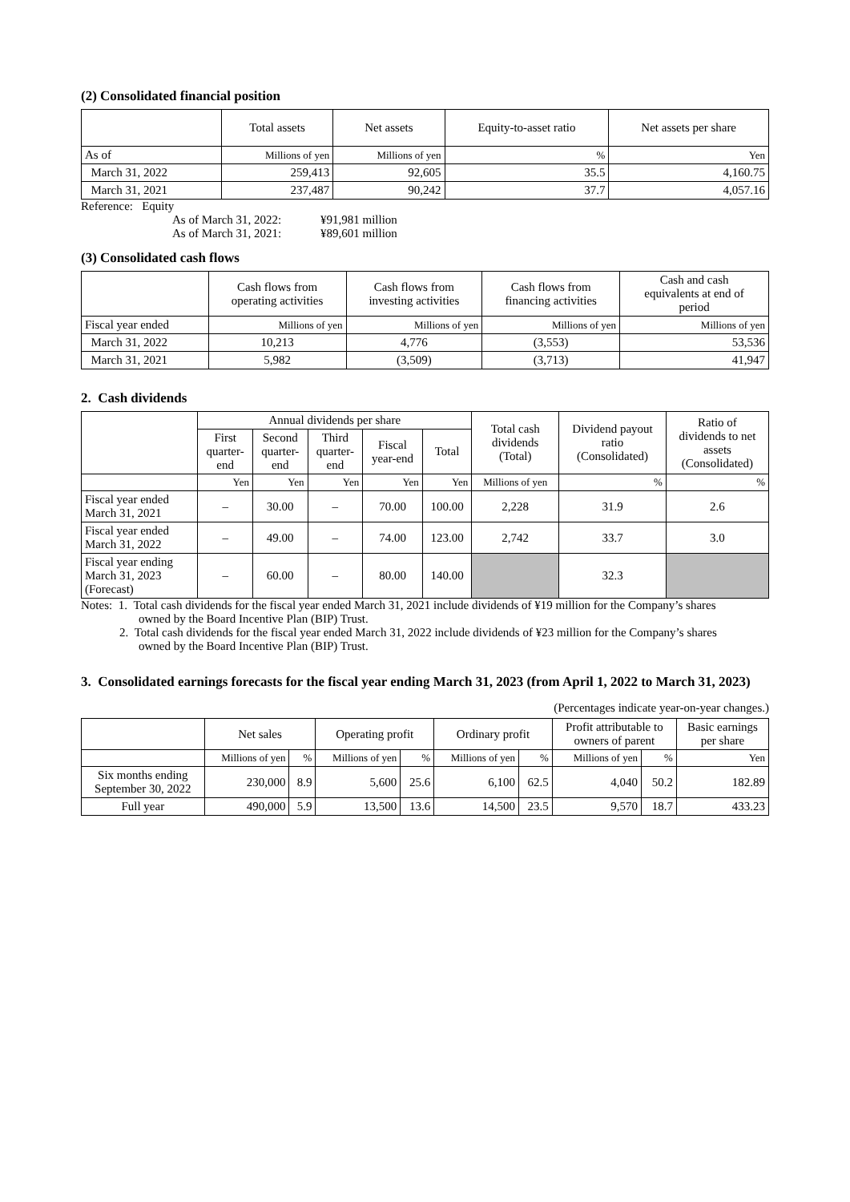(2) Consolidated financial position
| | Total assets | Net assets | Equity-to-asset ratio | Net assets per share |
| --- | --- | --- | --- | --- |
| As of | Millions of yen | Millions of yen | % | Yen |
| March 31, 2022 | 259,413 | 92,605 | 35.5 | 4,160.75 |
| March 31, 2021 | 237,487 | 90,242 | 37.7 | 4,057.16 |
Reference: Equity
As of March 31, 2022: ¥91,981 million
As of March 31, 2021: ¥89,601 million
(3) Consolidated cash flows
| | Cash flows from operating activities | Cash flows from investing activities | Cash flows from financing activities | Cash and cash equivalents at end of period |
| --- | --- | --- | --- | --- |
| Fiscal year ended | Millions of yen | Millions of yen | Millions of yen | Millions of yen |
| March 31, 2022 | 10,213 | 4,776 | (3,553) | 53,536 |
| March 31, 2021 | 5,982 | (3,509) | (3,713) | 41,947 |
2. Cash dividends
| | Annual dividends per share | | | | | Total cash dividends (Total) | Dividend payout ratio (Consolidated) | Ratio of dividends to net assets (Consolidated) |
| --- | --- | --- | --- | --- | --- | --- | --- | --- |
| | First quarter- end | Second quarter- end | Third quarter- end | Fiscal year-end | Total | | | |
| | Yen | Yen | Yen | Yen | Yen | Millions of yen | % | % |
| Fiscal year ended March 31, 2021 | – | 30.00 | – | 70.00 | 100.00 | 2,228 | 31.9 | 2.6 |
| Fiscal year ended March 31, 2022 | – | 49.00 | – | 74.00 | 123.00 | 2,742 | 33.7 | 3.0 |
| Fiscal year ending March 31, 2023 (Forecast) | – | 60.00 | – | 80.00 | 140.00 | | 32.3 | |
Notes: 1. Total cash dividends for the fiscal year ended March 31, 2021 include dividends of ¥19 million for the Company’s shares
owned by the Board Incentive Plan (BIP) Trust.
2. Total cash dividends for the fiscal year ended March 31, 2022 include dividends of ¥23 million for the Company’s shares
owned by the Board Incentive Plan (BIP) Trust.
3. Consolidated earnings forecasts for the fiscal year ending March 31, 2023 (from April 1, 2022 to March 31, 2023)
(Percentages indicate year-on-year changes.)
| | Net sales | | Operating profit | | Ordinary profit | | Profit attributable to owners of parent | | Basic earnings per share |
| --- | --- | --- | --- | --- | --- | --- | --- | --- | --- |
| | Millions of yen | % | Millions of yen | % | Millions of yen | % | Millions of yen | % | Yen |
| Six months ending September 30, 2022 | 230,000 | 8.9 | 5,600 | 25.6 | 6,100 | 62.5 | 4,040 | 50.2 | 182.89 |
| Full year | 490,000 | 5.9 | 13,500 | 13.6 | 14,500 | 23.5 | 9,570 | 18.7 | 433.23 |